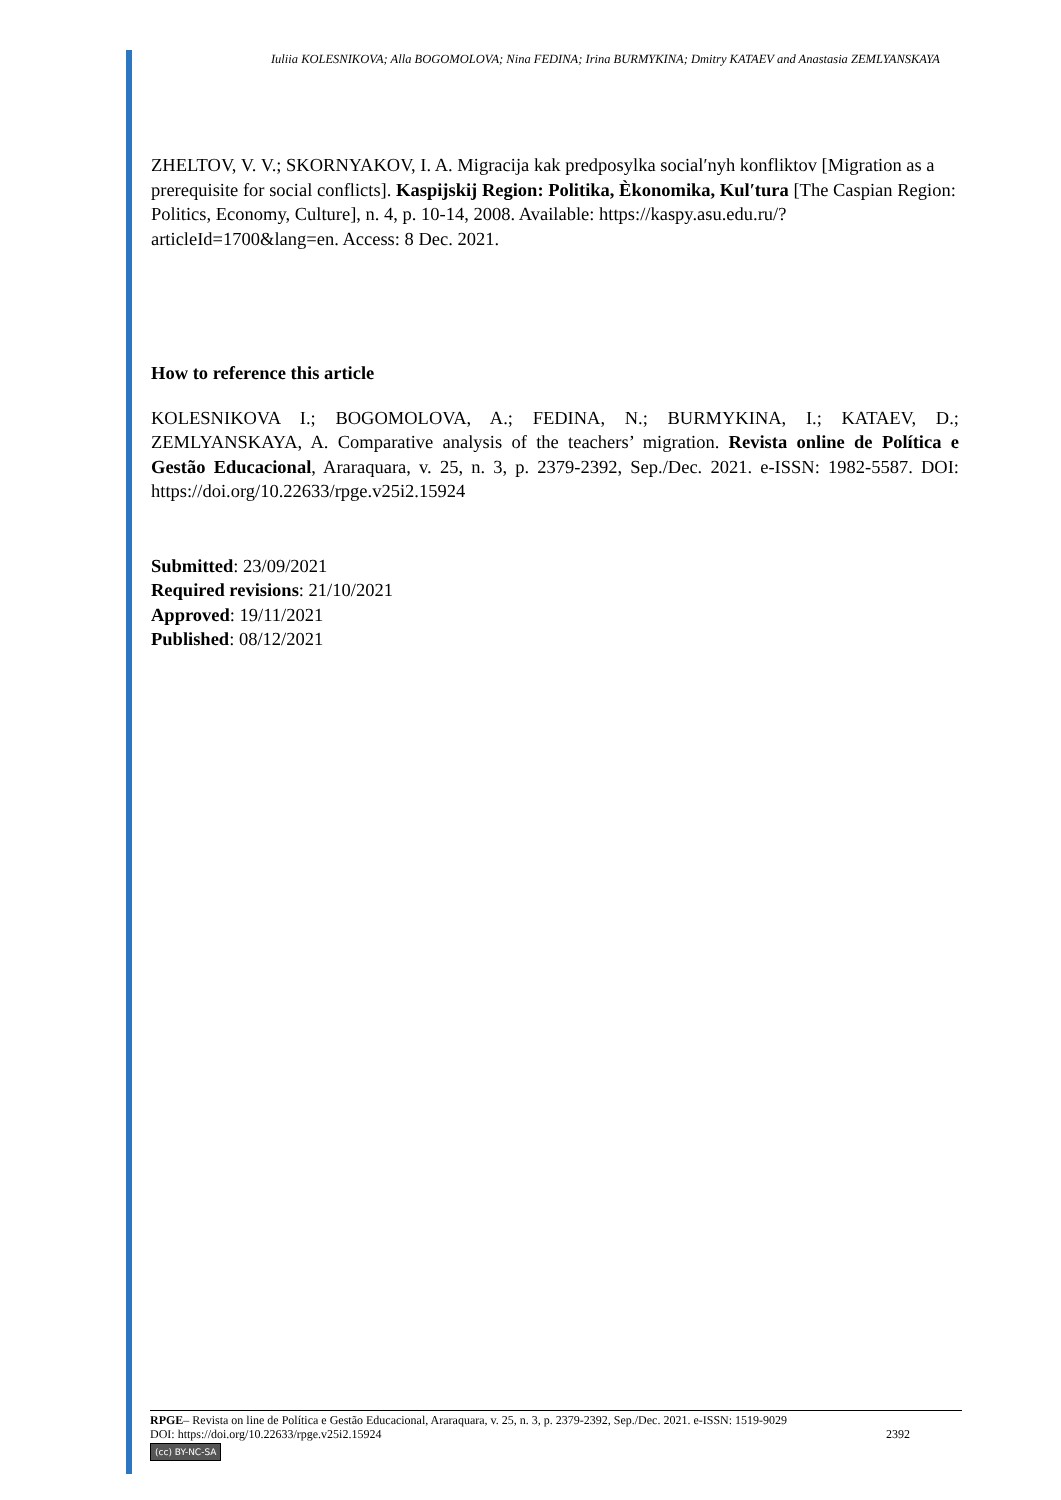Iuliia KOLESNIKOVA; Alla BOGOMOLOVA; Nina FEDINA; Irina BURMYKINA; Dmitry KATAEV and Anastasia ZEMLYANSKAYA
ZHELTOV, V. V.; SKORNYAKOV, I. A. Migracija kak predposylka social′nyh konfliktov [Migration as a prerequisite for social conflicts]. Kaspijskij Region: Politika, Èkonomika, Kul′tura [The Caspian Region: Politics, Economy, Culture], n. 4, p. 10-14, 2008. Available: https://kaspy.asu.edu.ru/?articleId=1700&lang=en. Access: 8 Dec. 2021.
How to reference this article
KOLESNIKOVA I.; BOGOMOLOVA, A.; FEDINA, N.; BURMYKINA, I.; KATAEV, D.; ZEMLYANSKAYA, A. Comparative analysis of the teachers’ migration. Revista online de Política e Gestão Educacional, Araraquara, v. 25, n. 3, p. 2379-2392, Sep./Dec. 2021. e-ISSN: 1982-5587. DOI: https://doi.org/10.22633/rpge.v25i2.15924
Submitted: 23/09/2021
Required revisions: 21/10/2021
Approved: 19/11/2021
Published: 08/12/2021
RPGE– Revista on line de Política e Gestão Educacional, Araraquara, v. 25, n. 3, p. 2379-2392, Sep./Dec. 2021. e-ISSN: 1519-9029
DOI: https://doi.org/10.22633/rpge.v25i2.15924 2392
(cc) BY-NC-SA